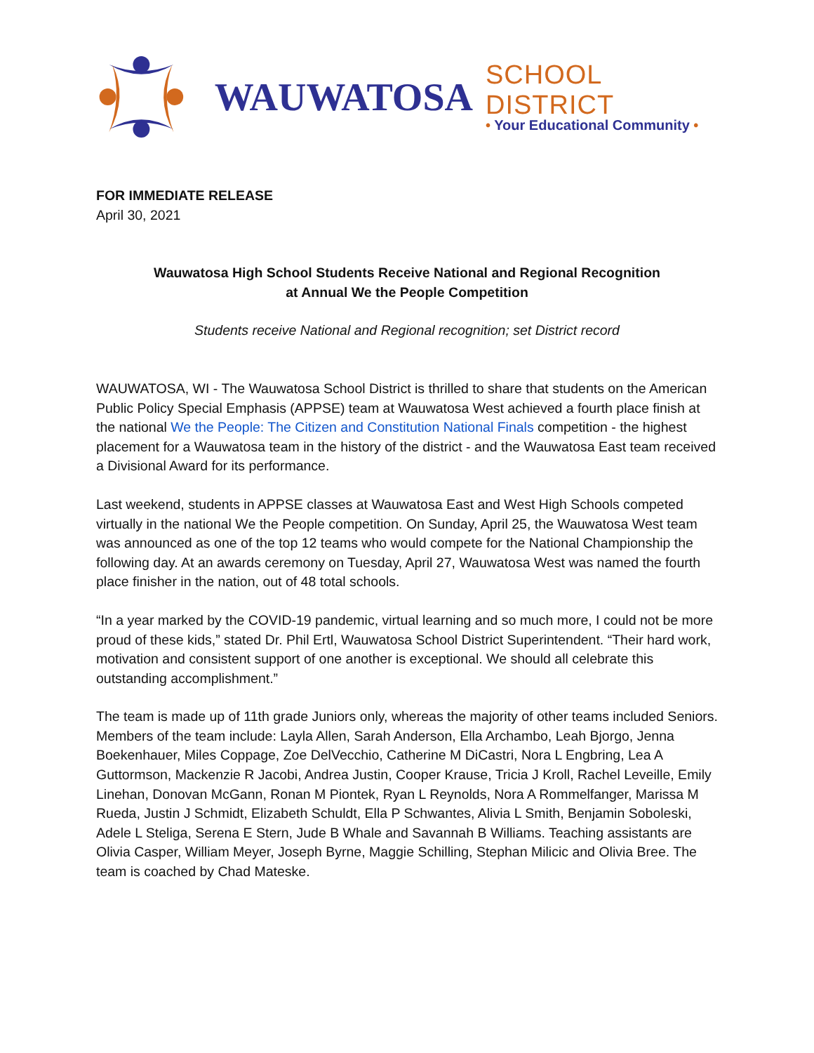WAUWATOSA
SCHOOL DISTRICT
• Your Educational Community •
FOR IMMEDIATE RELEASE
April 30, 2021
Wauwatosa High School Students Receive National and Regional Recognition
at Annual We the People Competition
Students receive National and Regional recognition; set District record
WAUWATOSA, WI - The Wauwatosa School District is thrilled to share that students on the American Public Policy Special Emphasis (APPSE) team at Wauwatosa West achieved a fourth place finish at the national We the People: The Citizen and Constitution National Finals competition - the highest placement for a Wauwatosa team in the history of the district - and the Wauwatosa East team received a Divisional Award for its performance.
Last weekend, students in APPSE classes at Wauwatosa East and West High Schools competed virtually in the national We the People competition. On Sunday, April 25, the Wauwatosa West team was announced as one of the top 12 teams who would compete for the National Championship the following day. At an awards ceremony on Tuesday, April 27, Wauwatosa West was named the fourth place finisher in the nation, out of 48 total schools.
“In a year marked by the COVID-19 pandemic, virtual learning and so much more, I could not be more proud of these kids,” stated Dr. Phil Ertl, Wauwatosa School District Superintendent. “Their hard work, motivation and consistent support of one another is exceptional. We should all celebrate this outstanding accomplishment.”
The team is made up of 11th grade Juniors only, whereas the majority of other teams included Seniors. Members of the team include: Layla Allen, Sarah Anderson, Ella Archambo, Leah Bjorgo, Jenna Boekenhauer, Miles Coppage, Zoe DelVecchio, Catherine M DiCastri, Nora L Engbring, Lea A Guttormson, Mackenzie R Jacobi, Andrea Justin, Cooper Krause, Tricia J Kroll, Rachel Leveille, Emily Linehan, Donovan McGann, Ronan M Piontek, Ryan L Reynolds, Nora A Rommelfanger, Marissa M Rueda, Justin J Schmidt, Elizabeth Schuldt, Ella P Schwantes, Alivia L Smith, Benjamin Soboleski, Adele L Steliga, Serena E Stern, Jude B Whale and Savannah B Williams. Teaching assistants are Olivia Casper, William Meyer, Joseph Byrne, Maggie Schilling, Stephan Milicic and Olivia Bree. The team is coached by Chad Mateske.